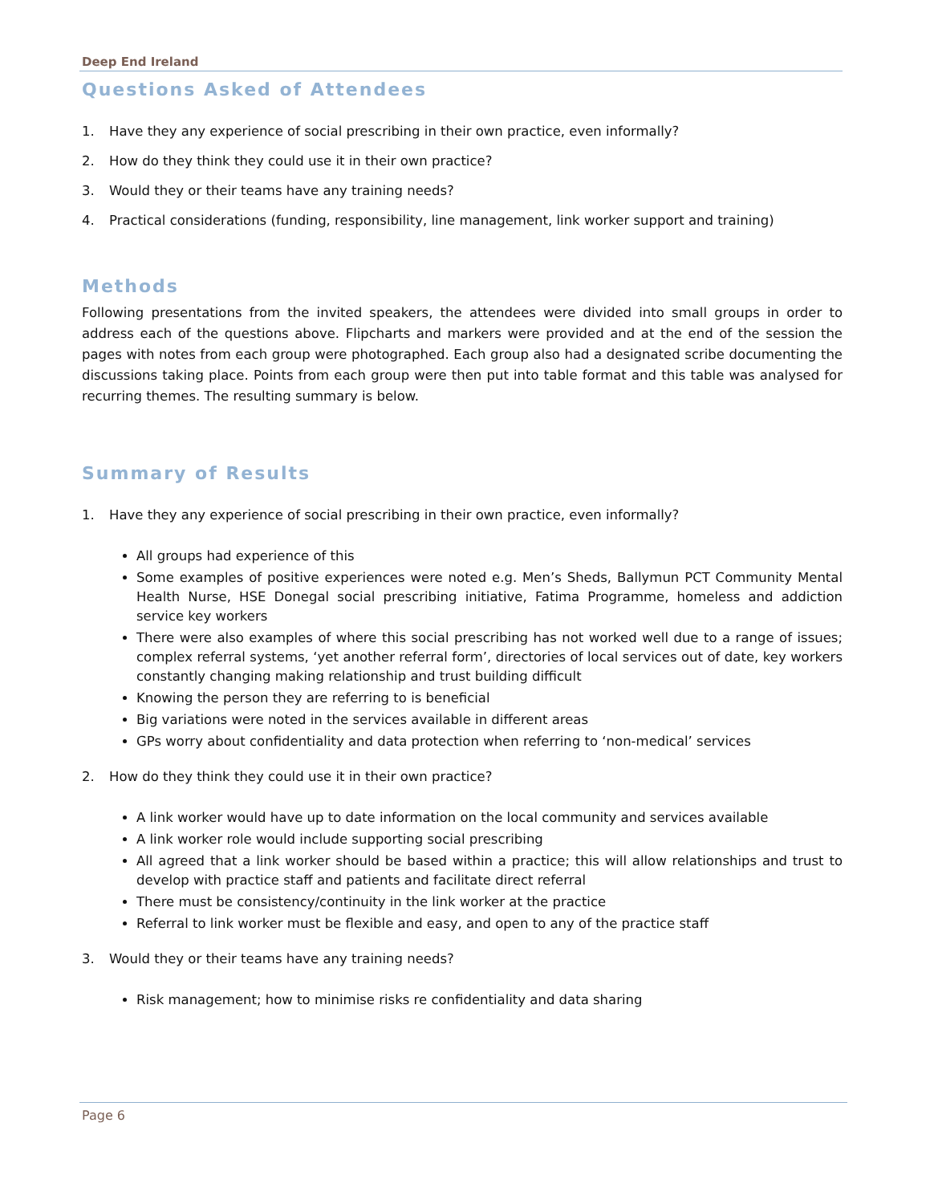Deep End Ireland
Questions Asked of Attendees
1. Have they any experience of social prescribing in their own practice, even informally?
2. How do they think they could use it in their own practice?
3. Would they or their teams have any training needs?
4. Practical considerations (funding, responsibility, line management, link worker support and training)
Methods
Following presentations from the invited speakers, the attendees were divided into small groups in order to address each of the questions above. Flipcharts and markers were provided and at the end of the session the pages with notes from each group were photographed. Each group also had a designated scribe documenting the discussions taking place. Points from each group were then put into table format and this table was analysed for recurring themes. The resulting summary is below.
Summary of Results
1. Have they any experience of social prescribing in their own practice, even informally?
All groups had experience of this
Some examples of positive experiences were noted e.g. Men’s Sheds, Ballymun PCT Community Mental Health Nurse, HSE Donegal social prescribing initiative, Fatima Programme, homeless and addiction service key workers
There were also examples of where this social prescribing has not worked well due to a range of issues; complex referral systems, ‘yet another referral form’, directories of local services out of date, key workers constantly changing making relationship and trust building difficult
Knowing the person they are referring to is beneficial
Big variations were noted in the services available in different areas
GPs worry about confidentiality and data protection when referring to ‘non-medical’ services
2. How do they think they could use it in their own practice?
A link worker would have up to date information on the local community and services available
A link worker role would include supporting social prescribing
All agreed that a link worker should be based within a practice; this will allow relationships and trust to develop with practice staff and patients and facilitate direct referral
There must be consistency/continuity in the link worker at the practice
Referral to link worker must be flexible and easy, and open to any of the practice staff
3. Would they or their teams have any training needs?
Risk management; how to minimise risks re confidentiality and data sharing
Page 6